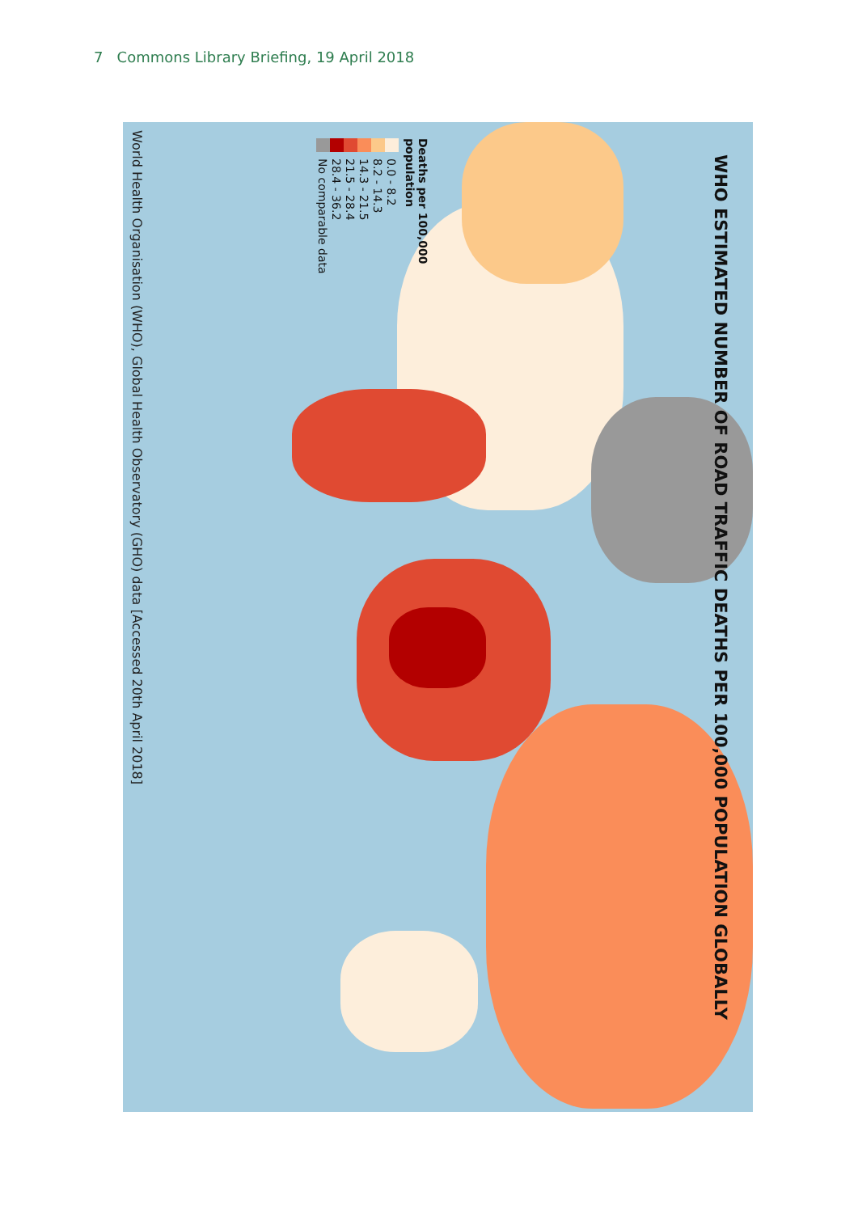7 Commons Library Briefing, 19 April 2018
WHO ESTIMATED NUMBER OF ROAD TRAFFIC DEATHS PER 100,000 POPULATION GLOBALLY
Deaths per 100,000
population
0.0 - 8.2
8.2 - 14.3
14.3 - 21.5
21.5 - 28.4
28.4 - 36.2
No comparable data
World Health Organisation (WHO), Global Health Observatory (GHO) data [Accessed 20th April 2018]